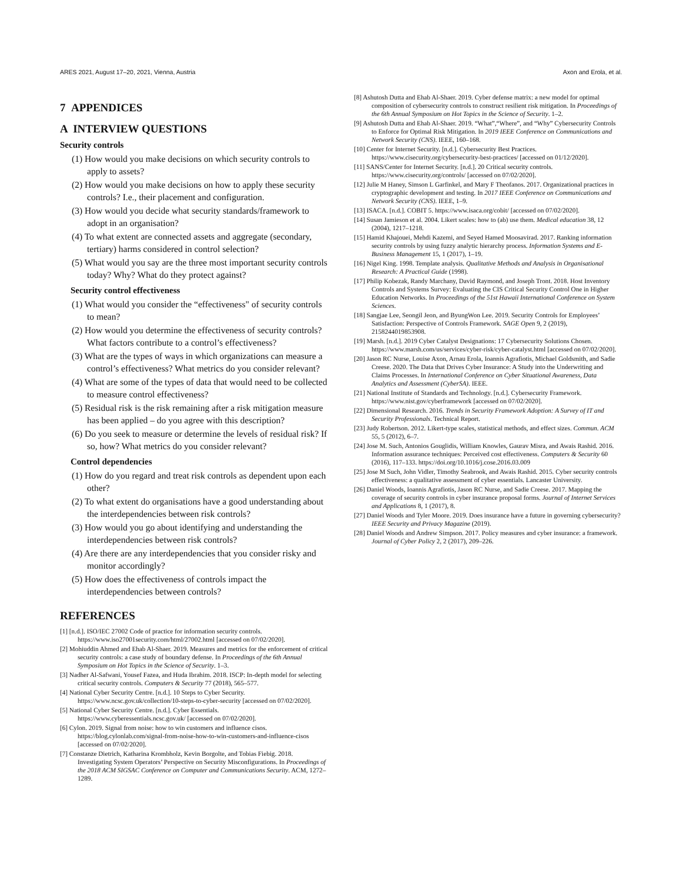ARES 2021, August 17–20, 2021, Vienna, Austria Axon and Erola, et al.
7 APPENDICES
A INTERVIEW QUESTIONS
Security controls
(1) How would you make decisions on which security controls to apply to assets?
(2) How would you make decisions on how to apply these security controls? I.e., their placement and configuration.
(3) How would you decide what security standards/framework to adopt in an organisation?
(4) To what extent are connected assets and aggregate (secondary, tertiary) harms considered in control selection?
(5) What would you say are the three most important security controls today? Why? What do they protect against?
Security control effectiveness
(1) What would you consider the “effectiveness" of security controls to mean?
(2) How would you determine the effectiveness of security controls? What factors contribute to a control’s effectiveness?
(3) What are the types of ways in which organizations can measure a control’s effectiveness? What metrics do you consider relevant?
(4) What are some of the types of data that would need to be collected to measure control effectiveness?
(5) Residual risk is the risk remaining after a risk mitigation measure has been applied – do you agree with this description?
(6) Do you seek to measure or determine the levels of residual risk? If so, how? What metrics do you consider relevant?
Control dependencies
(1) How do you regard and treat risk controls as dependent upon each other?
(2) To what extent do organisations have a good understanding about the interdependencies between risk controls?
(3) How would you go about identifying and understanding the interdependencies between risk controls?
(4) Are there are any interdependencies that you consider risky and monitor accordingly?
(5) How does the effectiveness of controls impact the interdependencies between controls?
REFERENCES
[1] [n.d.]. ISO/IEC 27002 Code of practice for information security controls. https://www.iso27001security.com/html/27002.html [accessed on 07/02/2020].
[2] Mohiuddin Ahmed and Ehab Al-Shaer. 2019. Measures and metrics for the enforcement of critical security controls: a case study of boundary defense. In Proceedings of the 6th Annual Symposium on Hot Topics in the Science of Security. 1–3.
[3] Nadher Al-Safwani, Yousef Fazea, and Huda Ibrahim. 2018. ISCP: In-depth model for selecting critical security controls. Computers & Security 77 (2018), 565–577.
[4] National Cyber Security Centre. [n.d.]. 10 Steps to Cyber Security. https://www.ncsc.gov.uk/collection/10-steps-to-cyber-security [accessed on 07/02/2020].
[5] National Cyber Security Centre. [n.d.]. Cyber Essentials. https://www.cyberessentials.ncsc.gov.uk/ [accessed on 07/02/2020].
[6] Cylon. 2019. Signal from noise: how to win customers and influence cisos. https://blog.cylonlab.com/signal-from-noise-how-to-win-customers-and-influence-cisos [accessed on 07/02/2020].
[7] Constanze Dietrich, Katharina Krombholz, Kevin Borgolte, and Tobias Fiebig. 2018. Investigating System Operators’ Perspective on Security Misconfigurations. In Proceedings of the 2018 ACM SIGSAC Conference on Computer and Communications Security. ACM, 1272–1289.
[8] Ashutosh Dutta and Ehab Al-Shaer. 2019. Cyber defense matrix: a new model for optimal composition of cybersecurity controls to construct resilient risk mitigation. In Proceedings of the 6th Annual Symposium on Hot Topics in the Science of Security. 1–2.
[9] Ashutosh Dutta and Ehab Al-Shaer. 2019. “What”,“Where”, and “Why” Cybersecurity Controls to Enforce for Optimal Risk Mitigation. In 2019 IEEE Conference on Communications and Network Security (CNS). IEEE, 160–168.
[10] Center for Internet Security. [n.d.]. Cybersecurity Best Practices. https://www.cisecurity.org/cybersecurity-best-practices/ [accessed on 01/12/2020].
[11] SANS/Center for Internet Security. [n.d.]. 20 Critical security controls. https://www.cisecurity.org/controls/ [accessed on 07/02/2020].
[12] Julie M Haney, Simson L Garfinkel, and Mary F Theofanos. 2017. Organizational practices in cryptographic development and testing. In 2017 IEEE Conference on Communications and Network Security (CNS). IEEE, 1–9.
[13] ISACA. [n.d.]. COBIT 5. https://www.isaca.org/cobit/ [accessed on 07/02/2020].
[14] Susan Jamieson et al. 2004. Likert scales: how to (ab) use them. Medical education 38, 12 (2004), 1217–1218.
[15] Hamid Khajouei, Mehdi Kazemi, and Seyed Hamed Moosavirad. 2017. Ranking information security controls by using fuzzy analytic hierarchy process. Information Systems and E-Business Management 15, 1 (2017), 1–19.
[16] Nigel King. 1998. Template analysis. Qualitative Methods and Analysis in Organisational Research: A Practical Guide (1998).
[17] Philip Kobezak, Randy Marchany, David Raymond, and Joseph Tront. 2018. Host Inventory Controls and Systems Survey: Evaluating the CIS Critical Security Control One in Higher Education Networks. In Proceedings of the 51st Hawaii International Conference on System Sciences.
[18] Sangjae Lee, Seongil Jeon, and ByungWon Lee. 2019. Security Controls for Employees’ Satisfaction: Perspective of Controls Framework. SAGE Open 9, 2 (2019), 2158244019853908.
[19] Marsh. [n.d.]. 2019 Cyber Catalyst Designations: 17 Cybersecurity Solutions Chosen. https://www.marsh.com/us/services/cyber-risk/cyber-catalyst.html [accessed on 07/02/2020].
[20] Jason RC Nurse, Louise Axon, Arnau Erola, Ioannis Agrafiotis, Michael Goldsmith, and Sadie Creese. 2020. The Data that Drives Cyber Insurance: A Study into the Underwriting and Claims Processes. In International Conference on Cyber Situational Awareness, Data Analytics and Assessment (CyberSA). IEEE.
[21] National Institute of Standards and Technology. [n.d.]. Cybersecurity Framework. https://www.nist.gov/cyberframework [accessed on 07/02/2020].
[22] Dimensional Research. 2016. Trends in Security Framework Adoption: A Survey of IT and Security Professionals. Technical Report.
[23] Judy Robertson. 2012. Likert-type scales, statistical methods, and effect sizes. Commun. ACM 55, 5 (2012), 6–7.
[24] Jose M. Such, Antonios Gouglidis, William Knowles, Gaurav Misra, and Awais Rashid. 2016. Information assurance techniques: Perceived cost effectiveness. Computers & Security 60 (2016), 117–133. https://doi.org/10.1016/j.cose.2016.03.009
[25] Jose M Such, John Vidler, Timothy Seabrook, and Awais Rashid. 2015. Cyber security controls effectiveness: a qualitative assessment of cyber essentials. Lancaster University.
[26] Daniel Woods, Ioannis Agrafiotis, Jason RC Nurse, and Sadie Creese. 2017. Mapping the coverage of security controls in cyber insurance proposal forms. Journal of Internet Services and Applications 8, 1 (2017), 8.
[27] Daniel Woods and Tyler Moore. 2019. Does insurance have a future in governing cybersecurity? IEEE Security and Privacy Magazine (2019).
[28] Daniel Woods and Andrew Simpson. 2017. Policy measures and cyber insurance: a framework. Journal of Cyber Policy 2, 2 (2017), 209–226.